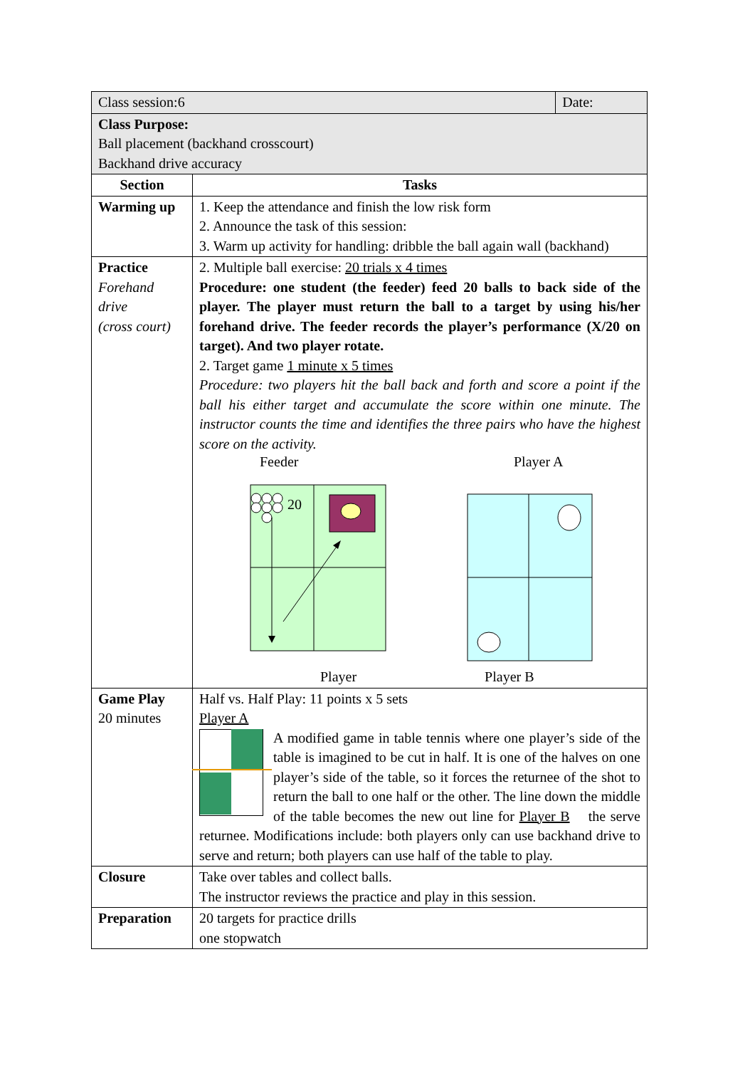| Class session:6 | | Date: |
| Class Purpose: Ball placement (backhand crosscourt) Backhand drive accuracy | | |
| Section | Tasks | |
| Warming up | 1. Keep the attendance and finish the low risk form 2. Announce the task of this session: 3. Warm up activity for handling: dribble the ball again wall (backhand) | |
| Practice Forehand drive (cross court) | 2. Multiple ball exercise: 20 trials x 4 times Procedure: one student (the feeder) feed 20 balls to back side of the player. The player must return the ball to a target by using his/her forehand drive. The feeder records the player’s performance (X/20 on target). And two player rotate. 2. Target game 1 minute x 5 times Procedure: two players hit the ball back and forth and score a point if the ball his either target and accumulate the score within one minute. The instructor counts the time and identifies the three pairs who have the highest score on the activity. Feeder Player A 20 Player Player B | |
| Game Play 20 minutes | Half vs. Half Play: 11 points x 5 sets Player A A modified game in table tennis where one player’s side of the table is imagined to be cut in half. It is one of the halves on one player’s side of the table, so it forces the returnee of the shot to return the ball to one half or the other. The line down the middle of the table becomes the new out line for Player B the serve returnee. Modifications include: both players only can use backhand drive to serve and return; both players can use half of the table to play. | |
| Closure | Take over tables and collect balls. The instructor reviews the practice and play in this session. | |
| Preparation | 20 targets for practice drills one stopwatch | |